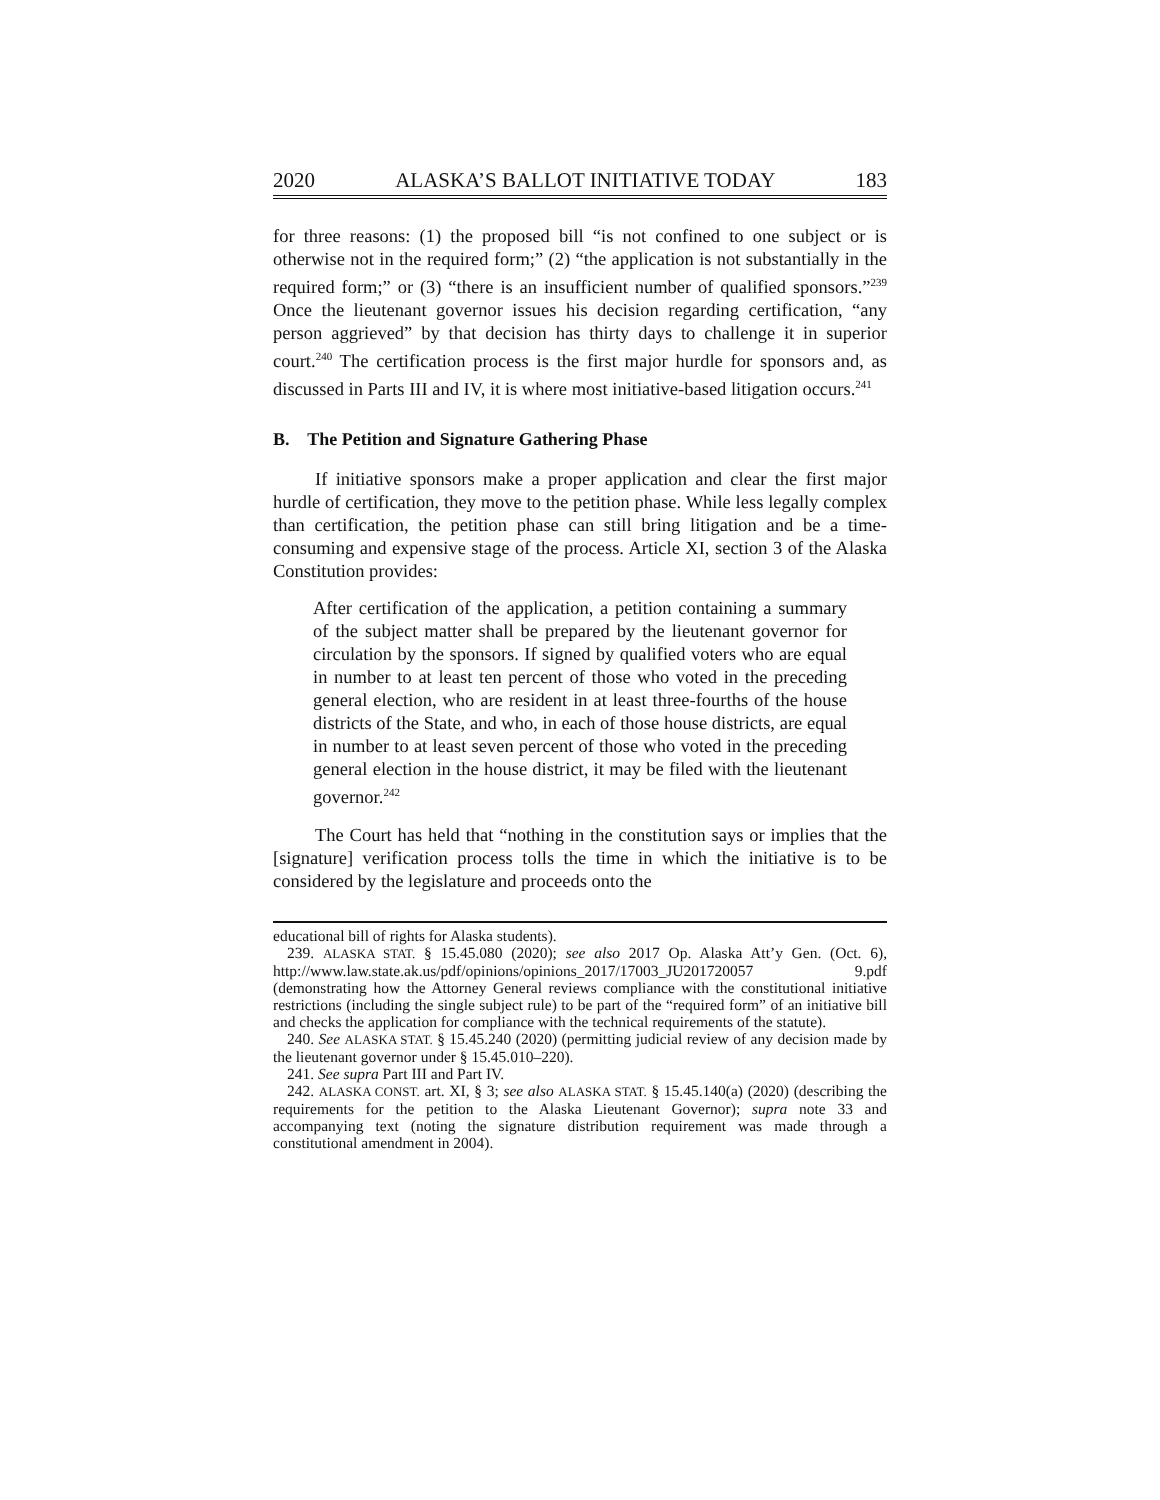2020 ALASKA’S BALLOT INITIATIVE TODAY 183
for three reasons: (1) the proposed bill “is not confined to one subject or is otherwise not in the required form;” (2) “the application is not substantially in the required form;” or (3) “there is an insufficient number of qualified sponsors.”<sup>239</sup> Once the lieutenant governor issues his decision regarding certification, “any person aggrieved” by that decision has thirty days to challenge it in superior court.<sup>240</sup> The certification process is the first major hurdle for sponsors and, as discussed in Parts III and IV, it is where most initiative-based litigation occurs.<sup>241</sup>
B. The Petition and Signature Gathering Phase
If initiative sponsors make a proper application and clear the first major hurdle of certification, they move to the petition phase. While less legally complex than certification, the petition phase can still bring litigation and be a time-consuming and expensive stage of the process. Article XI, section 3 of the Alaska Constitution provides:
After certification of the application, a petition containing a summary of the subject matter shall be prepared by the lieutenant governor for circulation by the sponsors. If signed by qualified voters who are equal in number to at least ten percent of those who voted in the preceding general election, who are resident in at least three-fourths of the house districts of the State, and who, in each of those house districts, are equal in number to at least seven percent of those who voted in the preceding general election in the house district, it may be filed with the lieutenant governor.<sup>242</sup>
The Court has held that “nothing in the constitution says or implies that the [signature] verification process tolls the time in which the initiative is to be considered by the legislature and proceeds onto the
educational bill of rights for Alaska students).
239. ALASKA STAT. § 15.45.080 (2020); see also 2017 Op. Alaska Att’y Gen. (Oct. 6), http://www.law.state.ak.us/pdf/opinions/opinions_2017/17003_JU201720057 9.pdf (demonstrating how the Attorney General reviews compliance with the constitutional initiative restrictions (including the single subject rule) to be part of the “required form” of an initiative bill and checks the application for compliance with the technical requirements of the statute).
240. See ALASKA STAT. § 15.45.240 (2020) (permitting judicial review of any decision made by the lieutenant governor under § 15.45.010–220).
241. See supra Part III and Part IV.
242. ALASKA CONST. art. XI, § 3; see also ALASKA STAT. § 15.45.140(a) (2020) (describing the requirements for the petition to the Alaska Lieutenant Governor); supra note 33 and accompanying text (noting the signature distribution requirement was made through a constitutional amendment in 2004).